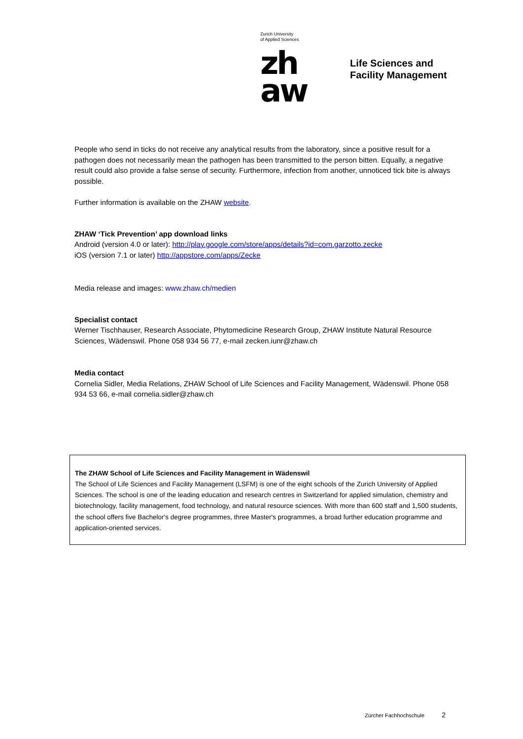Zurich University
of Applied Sciences
zh
aw
Life Sciences and
Facility Management
People who send in ticks do not receive any analytical results from the laboratory, since a positive result for a pathogen does not necessarily mean the pathogen has been transmitted to the person bitten. Equally, a negative result could also provide a false sense of security. Furthermore, infection from another, unnoticed tick bite is always possible.
Further information is available on the ZHAW website.
ZHAW ‘Tick Prevention’ app download links
Android (version 4.0 or later): http://play.google.com/store/apps/details?id=com.garzotto.zecke
iOS (version 7.1 or later) http://appstore.com/apps/Zecke
Media release and images: www.zhaw.ch/medien
Specialist contact
Werner Tischhauser, Research Associate, Phytomedicine Research Group, ZHAW Institute Natural Resource Sciences, Wädenswil. Phone 058 934 56 77, e-mail zecken.iunr@zhaw.ch
Media contact
Cornelia Sidler, Media Relations, ZHAW School of Life Sciences and Facility Management, Wädenswil. Phone 058 934 53 66, e-mail cornelia.sidler@zhaw.ch
The ZHAW School of Life Sciences and Facility Management in Wädenswil
The School of Life Sciences and Facility Management (LSFM) is one of the eight schools of the Zurich University of Applied Sciences. The school is one of the leading education and research centres in Switzerland for applied simulation, chemistry and biotechnology, facility management, food technology, and natural resource sciences. With more than 600 staff and 1,500 students, the school offers five Bachelor's degree programmes, three Master's programmes, a broad further education programme and application-oriented services.
Zürcher Fachhochschule 2